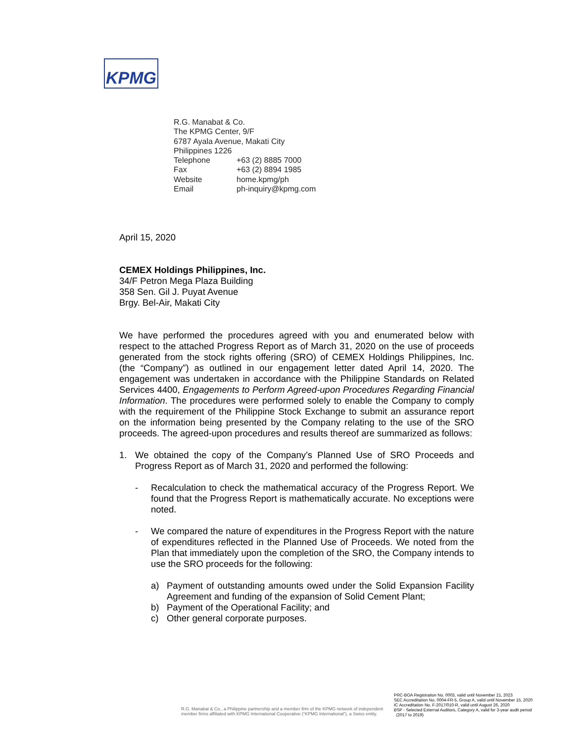KPMG
R.G. Manabat & Co.
The KPMG Center, 9/F
6787 Ayala Avenue, Makati City
Philippines 1226
| Telephone | +63 (2) 8885 7000 |
| Fax | +63 (2) 8894 1985 |
| Website | home.kpmg/ph |
| Email | ph-inquiry@kpmg.com |
April 15, 2020
CEMEX Holdings Philippines, Inc.
34/F Petron Mega Plaza Building
358 Sen. Gil J. Puyat Avenue
Brgy. Bel-Air, Makati City
We have performed the procedures agreed with you and enumerated below with respect to the attached Progress Report as of March 31, 2020 on the use of proceeds generated from the stock rights offering (SRO) of CEMEX Holdings Philippines, Inc. (the “Company”) as outlined in our engagement letter dated April 14, 2020. The engagement was undertaken in accordance with the Philippine Standards on Related Services 4400, Engagements to Perform Agreed-upon Procedures Regarding Financial Information. The procedures were performed solely to enable the Company to comply with the requirement of the Philippine Stock Exchange to submit an assurance report on the information being presented by the Company relating to the use of the SRO proceeds. The agreed-upon procedures and results thereof are summarized as follows:
1. We obtained the copy of the Company’s Planned Use of SRO Proceeds and Progress Report as of March 31, 2020 and performed the following:
- Recalculation to check the mathematical accuracy of the Progress Report. We found that the Progress Report is mathematically accurate. No exceptions were noted.
- We compared the nature of expenditures in the Progress Report with the nature of expenditures reflected in the Planned Use of Proceeds. We noted from the Plan that immediately upon the completion of the SRO, the Company intends to use the SRO proceeds for the following:
a) Payment of outstanding amounts owed under the Solid Expansion Facility Agreement and funding of the expansion of Solid Cement Plant;
b) Payment of the Operational Facility; and
c) Other general corporate purposes.
R.G. Manabat & Co., a Philippine partnership and a member firm of the KPMG network of independent member firms affiliated with KPMG International Cooperative (“KPMG International”), a Swiss entity.
PRC-BOA Registration No. 0003, valid until November 21, 2023
SEC Accreditation No. 0004-FR-5, Group A, valid until November 15, 2020
IC Accreditation No. F-2017/010-R, valid until August 26, 2020
BSP - Selected External Auditors, Category A, valid for 3-year audit period
(2017 to 2019)